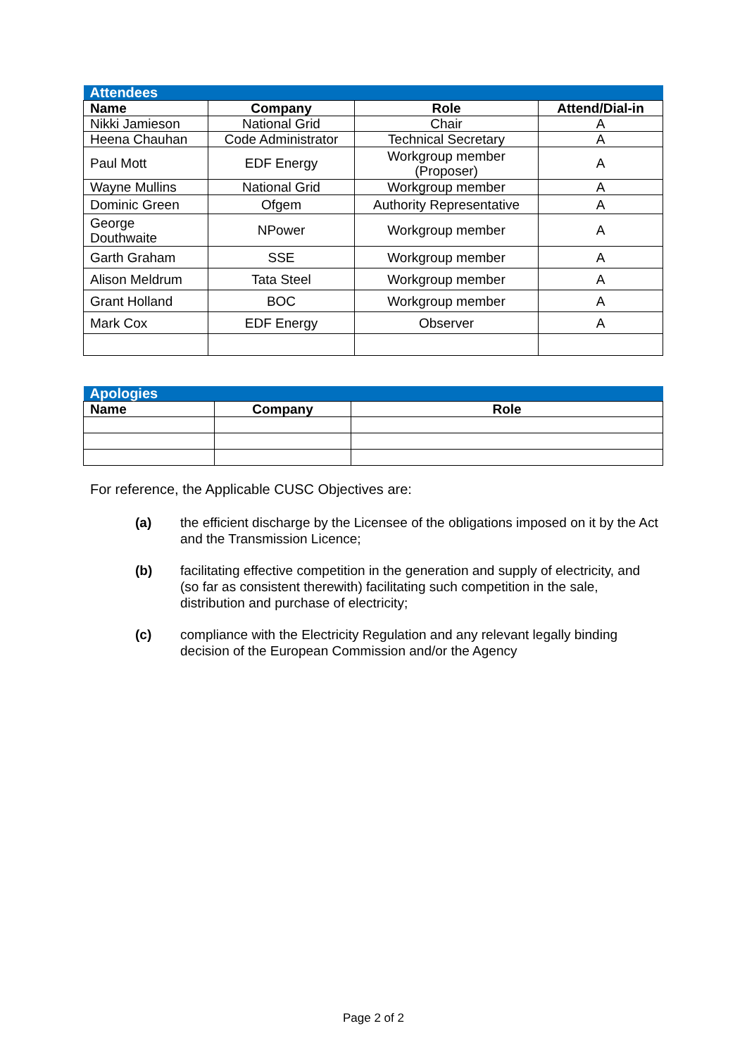| Attendees | | | |
| Name | Company | Role | Attend/Dial-in |
| Nikki Jamieson | National Grid | Chair | A |
| Heena Chauhan | Code Administrator | Technical Secretary | A |
| Paul Mott | EDF Energy | Workgroup member (Proposer) | A |
| Wayne Mullins | National Grid | Workgroup member | A |
| Dominic Green | Ofgem | Authority Representative | A |
| George Douthwaite | NPower | Workgroup member | A |
| Garth Graham | SSE | Workgroup member | A |
| Alison Meldrum | Tata Steel | Workgroup member | A |
| Grant Holland | BOC | Workgroup member | A |
| Mark Cox | EDF Energy | Observer | A |
| Apologies | | |
| Name | Company | Role |
For reference, the Applicable CUSC Objectives are:
(a) the efficient discharge by the Licensee of the obligations imposed on it by the Act and the Transmission Licence;
(b) facilitating effective competition in the generation and supply of electricity, and (so far as consistent therewith) facilitating such competition in the sale, distribution and purchase of electricity;
(c) compliance with the Electricity Regulation and any relevant legally binding decision of the European Commission and/or the Agency
Page 2 of 2